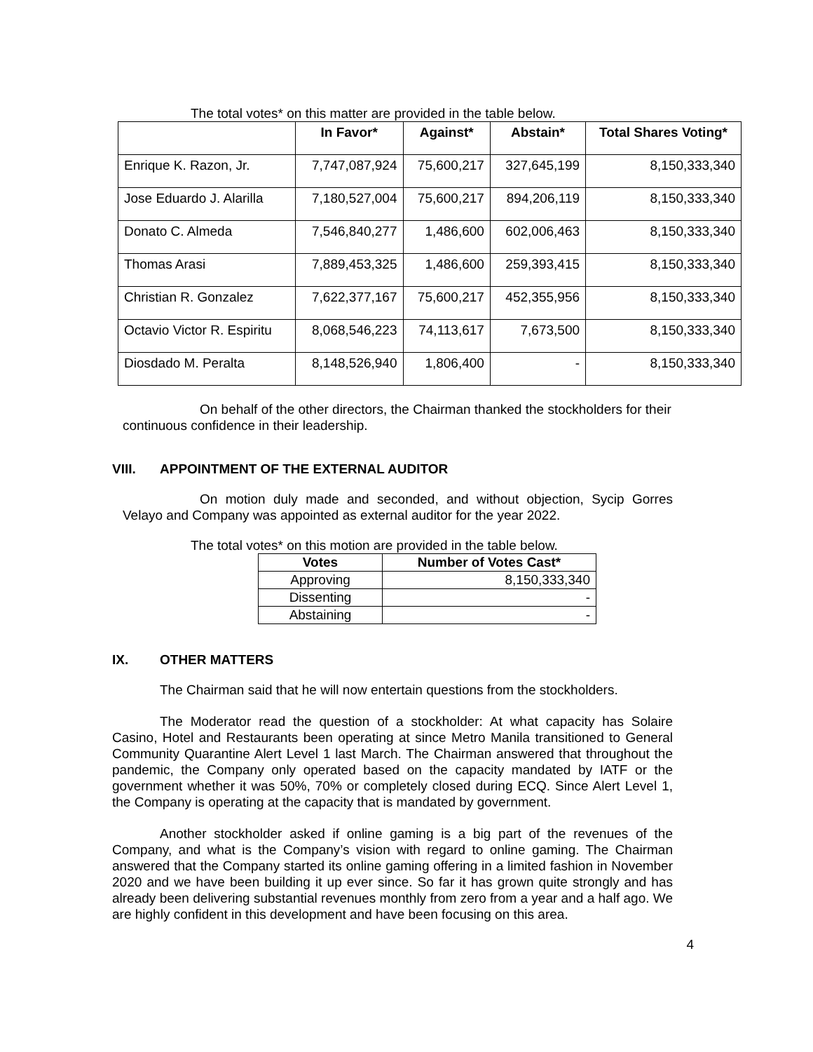The total votes* on this matter are provided in the table below.
| | In Favor* | Against* | Abstain* | Total Shares Voting* |
| --- | --- | --- | --- | --- |
| Enrique K. Razon, Jr. | 7,747,087,924 | 75,600,217 | 327,645,199 | 8,150,333,340 |
| Jose Eduardo J. Alarilla | 7,180,527,004 | 75,600,217 | 894,206,119 | 8,150,333,340 |
| Donato C. Almeda | 7,546,840,277 | 1,486,600 | 602,006,463 | 8,150,333,340 |
| Thomas Arasi | 7,889,453,325 | 1,486,600 | 259,393,415 | 8,150,333,340 |
| Christian R. Gonzalez | 7,622,377,167 | 75,600,217 | 452,355,956 | 8,150,333,340 |
| Octavio Victor R. Espiritu | 8,068,546,223 | 74,113,617 | 7,673,500 | 8,150,333,340 |
| Diosdado M. Peralta | 8,148,526,940 | 1,806,400 | - | 8,150,333,340 |
On behalf of the other directors, the Chairman thanked the stockholders for their continuous confidence in their leadership.
VIII. APPOINTMENT OF THE EXTERNAL AUDITOR
On motion duly made and seconded, and without objection, Sycip Gorres Velayo and Company was appointed as external auditor for the year 2022.
The total votes* on this motion are provided in the table below.
| Votes | Number of Votes Cast* |
| --- | --- |
| Approving | 8,150,333,340 |
| Dissenting | - |
| Abstaining | - |
IX. OTHER MATTERS
The Chairman said that he will now entertain questions from the stockholders.
The Moderator read the question of a stockholder: At what capacity has Solaire Casino, Hotel and Restaurants been operating at since Metro Manila transitioned to General Community Quarantine Alert Level 1 last March. The Chairman answered that throughout the pandemic, the Company only operated based on the capacity mandated by IATF or the government whether it was 50%, 70% or completely closed during ECQ. Since Alert Level 1, the Company is operating at the capacity that is mandated by government.
Another stockholder asked if online gaming is a big part of the revenues of the Company, and what is the Company’s vision with regard to online gaming. The Chairman answered that the Company started its online gaming offering in a limited fashion in November 2020 and we have been building it up ever since. So far it has grown quite strongly and has already been delivering substantial revenues monthly from zero from a year and a half ago. We are highly confident in this development and have been focusing on this area.
4